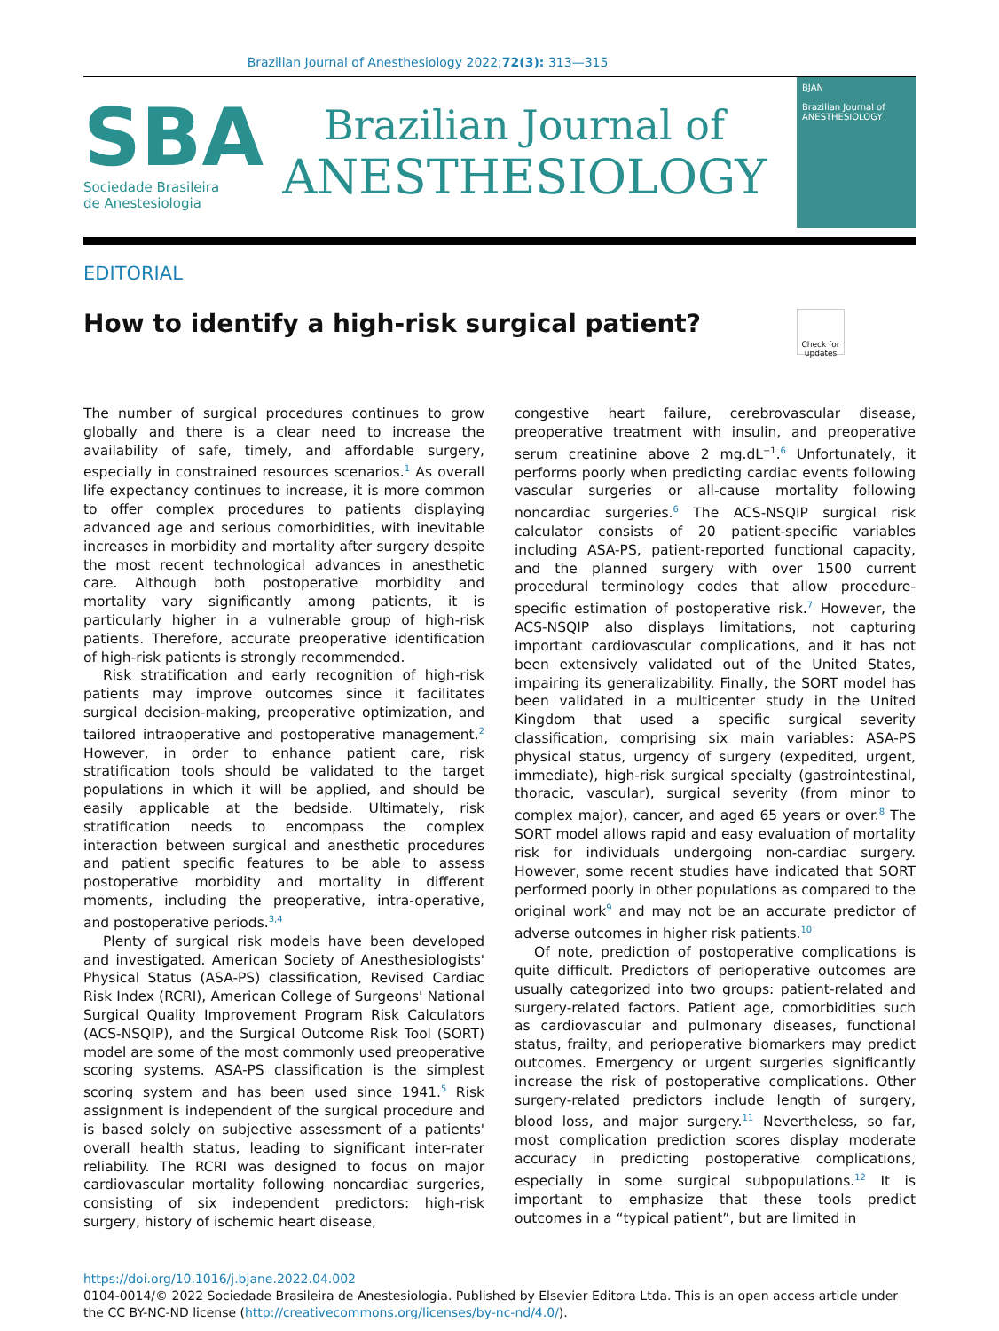Brazilian Journal of Anesthesiology 2022;72(3): 313—315
SBA
Sociedade Brasileira
de Anestesiologia
Brazilian Journal of
ANESTHESIOLOGY
BJAN
Brazilian Journal of ANESTHESIOLOGY
EDITORIAL
How to identify a high-risk surgical patient? Check for updates
The number of surgical procedures continues to grow globally and there is a clear need to increase the availability of safe, timely, and affordable surgery, especially in constrained resources scenarios.<sup>1</sup> As overall life expectancy continues to increase, it is more common to offer complex procedures to patients displaying advanced age and serious comorbidities, with inevitable increases in morbidity and mortality after surgery despite the most recent technological advances in anesthetic care. Although both postoperative morbidity and mortality vary significantly among patients, it is particularly higher in a vulnerable group of high-risk patients. Therefore, accurate preoperative identification of high-risk patients is strongly recommended.
Risk stratification and early recognition of high-risk patients may improve outcomes since it facilitates surgical decision-making, preoperative optimization, and tailored intraoperative and postoperative management.<sup>2</sup> However, in order to enhance patient care, risk stratification tools should be validated to the target populations in which it will be applied, and should be easily applicable at the bedside. Ultimately, risk stratification needs to encompass the complex interaction between surgical and anesthetic procedures and patient specific features to be able to assess postoperative morbidity and mortality in different moments, including the preoperative, intra-operative, and postoperative periods.<sup>3,4</sup>
Plenty of surgical risk models have been developed and investigated. American Society of Anesthesiologists' Physical Status (ASA-PS) classification, Revised Cardiac Risk Index (RCRI), American College of Surgeons' National Surgical Quality Improvement Program Risk Calculators (ACS-NSQIP), and the Surgical Outcome Risk Tool (SORT) model are some of the most commonly used preoperative scoring systems. ASA-PS classification is the simplest scoring system and has been used since 1941.<sup>5</sup> Risk assignment is independent of the surgical procedure and is based solely on subjective assessment of a patients' overall health status, leading to significant inter-rater reliability. The RCRI was designed to focus on major cardiovascular mortality following noncardiac surgeries, consisting of six independent predictors: high-risk surgery, history of ischemic heart disease,
congestive heart failure, cerebrovascular disease, preoperative treatment with insulin, and preoperative serum creatinine above 2 mg.dL<sup>−1</sup>.<sup>6</sup> Unfortunately, it performs poorly when predicting cardiac events following vascular surgeries or all-cause mortality following noncardiac surgeries.<sup>6</sup> The ACS-NSQIP surgical risk calculator consists of 20 patient-specific variables including ASA-PS, patient-reported functional capacity, and the planned surgery with over 1500 current procedural terminology codes that allow procedure-specific estimation of postoperative risk.<sup>7</sup> However, the ACS-NSQIP also displays limitations, not capturing important cardiovascular complications, and it has not been extensively validated out of the United States, impairing its generalizability. Finally, the SORT model has been validated in a multicenter study in the United Kingdom that used a specific surgical severity classification, comprising six main variables: ASA-PS physical status, urgency of surgery (expedited, urgent, immediate), high-risk surgical specialty (gastrointestinal, thoracic, vascular), surgical severity (from minor to complex major), cancer, and aged 65 years or over.<sup>8</sup> The SORT model allows rapid and easy evaluation of mortality risk for individuals undergoing non-cardiac surgery. However, some recent studies have indicated that SORT performed poorly in other populations as compared to the original work<sup>9</sup> and may not be an accurate predictor of adverse outcomes in higher risk patients.<sup>10</sup>
Of note, prediction of postoperative complications is quite difficult. Predictors of perioperative outcomes are usually categorized into two groups: patient-related and surgery-related factors. Patient age, comorbidities such as cardiovascular and pulmonary diseases, functional status, frailty, and perioperative biomarkers may predict outcomes. Emergency or urgent surgeries significantly increase the risk of postoperative complications. Other surgery-related predictors include length of surgery, blood loss, and major surgery.<sup>11</sup> Nevertheless, so far, most complication prediction scores display moderate accuracy in predicting postoperative complications, especially in some surgical subpopulations.<sup>12</sup> It is important to emphasize that these tools predict outcomes in a “typical patient”, but are limited in
https://doi.org/10.1016/j.bjane.2022.04.002
0104-0014/© 2022 Sociedade Brasileira de Anestesiologia. Published by Elsevier Editora Ltda. This is an open access article under the CC BY-NC-ND license (http://creativecommons.org/licenses/by-nc-nd/4.0/).